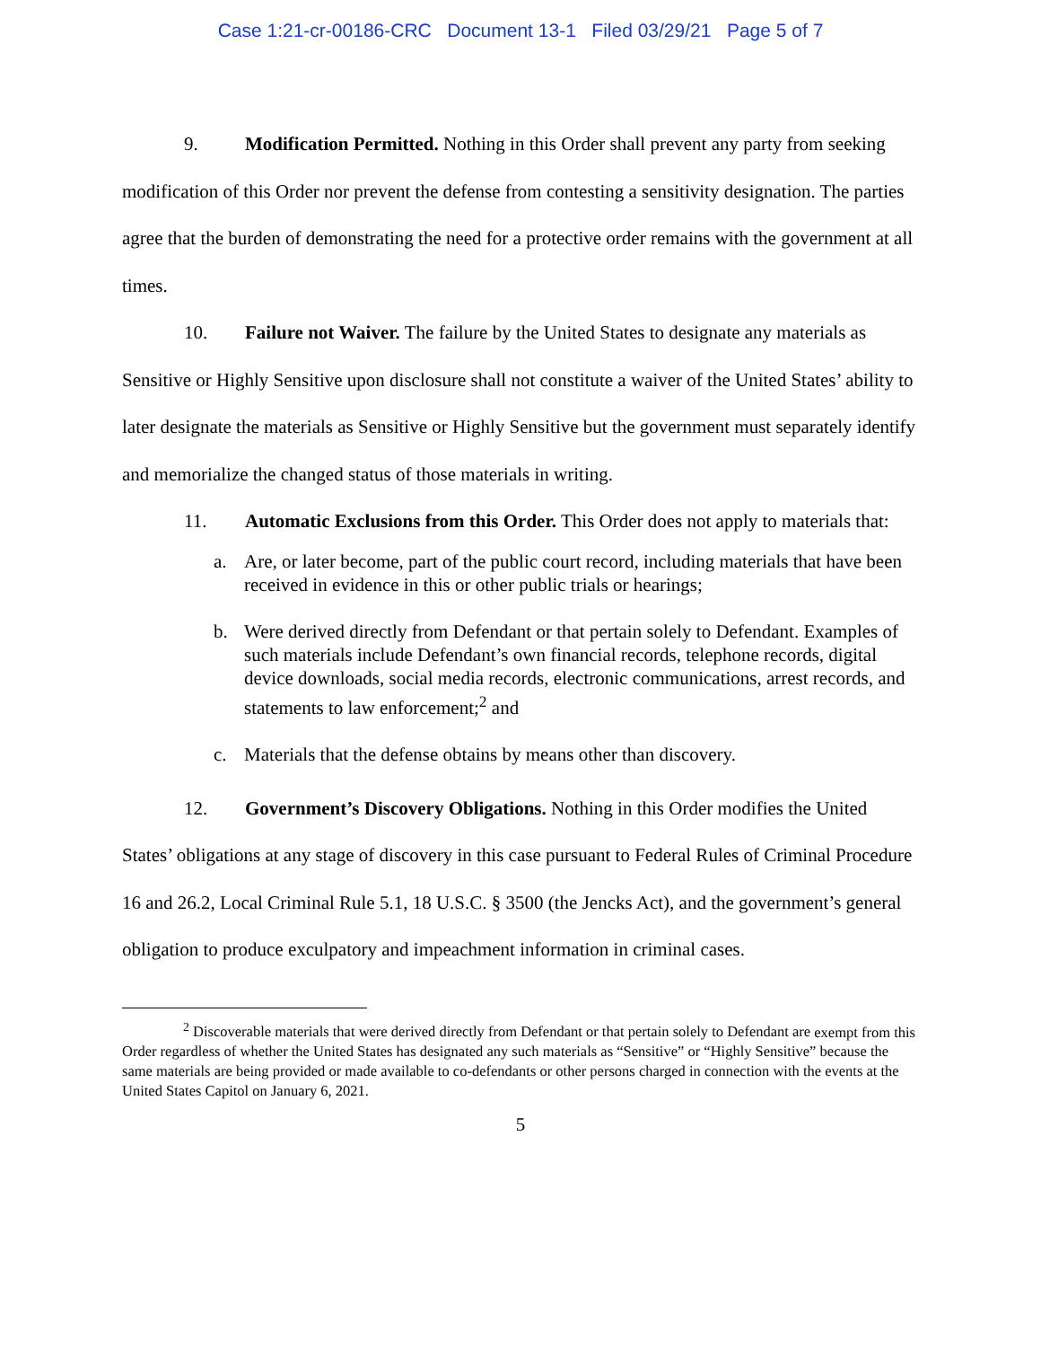Case 1:21-cr-00186-CRC Document 13-1 Filed 03/29/21 Page 5 of 7
9. Modification Permitted. Nothing in this Order shall prevent any party from seeking modification of this Order nor prevent the defense from contesting a sensitivity designation. The parties agree that the burden of demonstrating the need for a protective order remains with the government at all times.
10. Failure not Waiver. The failure by the United States to designate any materials as Sensitive or Highly Sensitive upon disclosure shall not constitute a waiver of the United States’ ability to later designate the materials as Sensitive or Highly Sensitive but the government must separately identify and memorialize the changed status of those materials in writing.
11. Automatic Exclusions from this Order. This Order does not apply to materials that:
a. Are, or later become, part of the public court record, including materials that have been received in evidence in this or other public trials or hearings;
b. Were derived directly from Defendant or that pertain solely to Defendant. Examples of such materials include Defendant’s own financial records, telephone records, digital device downloads, social media records, electronic communications, arrest records, and statements to law enforcement;<sup>2</sup> and
c. Materials that the defense obtains by means other than discovery.
12. Government’s Discovery Obligations. Nothing in this Order modifies the United States’ obligations at any stage of discovery in this case pursuant to Federal Rules of Criminal Procedure 16 and 26.2, Local Criminal Rule 5.1, 18 U.S.C. § 3500 (the Jencks Act), and the government’s general obligation to produce exculpatory and impeachment information in criminal cases.
<sup>2</sup> Discoverable materials that were derived directly from Defendant or that pertain solely to Defendant are exempt from this Order regardless of whether the United States has designated any such materials as “Sensitive” or “Highly Sensitive” because the same materials are being provided or made available to co-defendants or other persons charged in connection with the events at the United States Capitol on January 6, 2021.
5